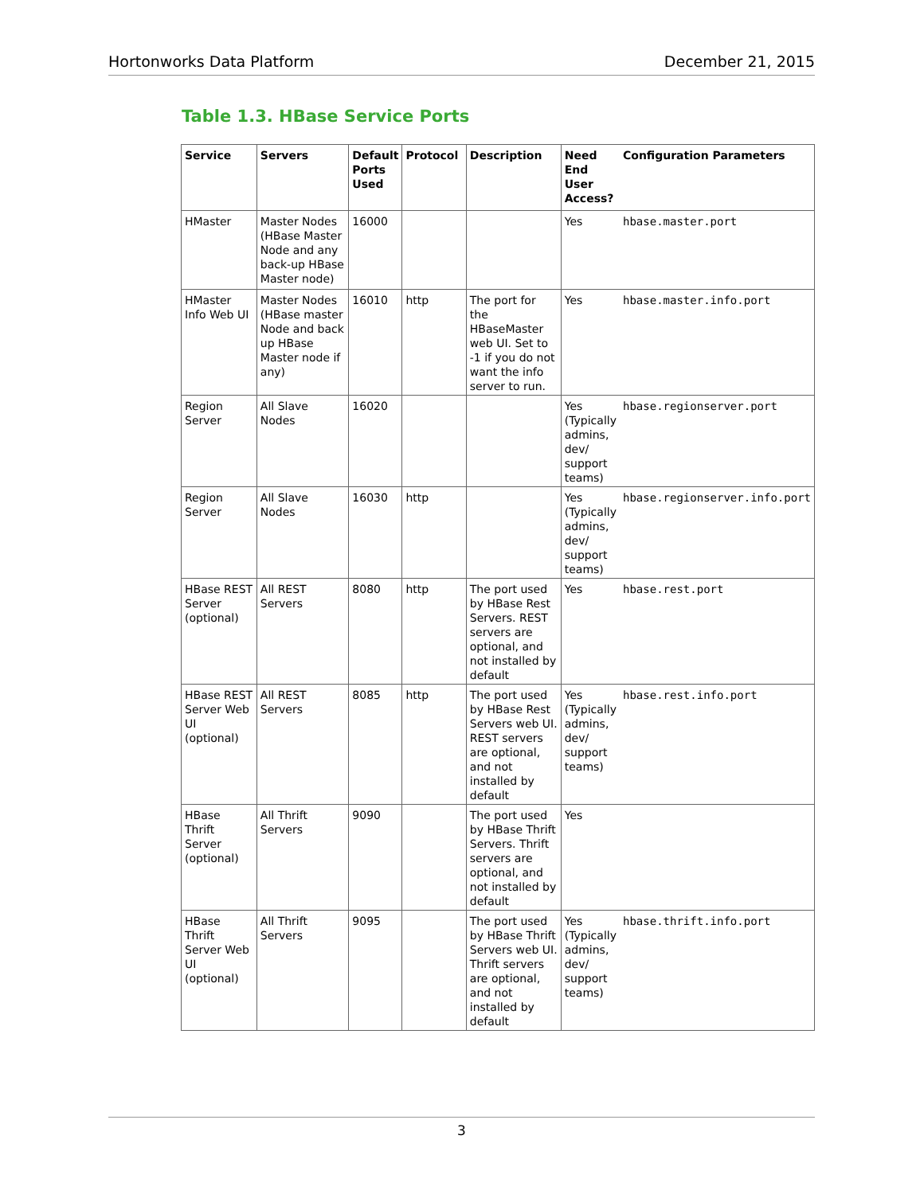Hortonworks Data Platform December 21, 2015
Table 1.3. HBase Service Ports
| Service | Servers | Default Ports Used | Protocol | Description | Need End User Access? | Configuration Parameters |
| --- | --- | --- | --- | --- | --- | --- |
| HMaster | Master Nodes (HBase Master Node and any back-up HBase Master node) | 16000 | | | Yes | hbase.master.port |
| HMaster Info Web UI | Master Nodes (HBase master Node and back up HBase Master node if any) | 16010 | http | The port for the HBaseMaster web UI. Set to -1 if you do not want the info server to run. | Yes | hbase.master.info.port |
| Region Server | All Slave Nodes | 16020 | | | Yes (Typically admins, dev/ support teams) | hbase.regionserver.port |
| Region Server | All Slave Nodes | 16030 | http | | Yes (Typically admins, dev/ support teams) | hbase.regionserver.info.port |
| HBase REST Server (optional) | All REST Servers | 8080 | http | The port used by HBase Rest Servers. REST servers are optional, and not installed by default | Yes | hbase.rest.port |
| HBase REST Server Web UI (optional) | All REST Servers | 8085 | http | The port used by HBase Rest Servers web UI. REST servers are optional, and not installed by default | Yes (Typically admins, dev/ support teams) | hbase.rest.info.port |
| HBase Thrift Server (optional) | All Thrift Servers | 9090 | | The port used by HBase Thrift Servers. Thrift servers are optional, and not installed by default | Yes | |
| HBase Thrift Server Web UI (optional) | All Thrift Servers | 9095 | | The port used by HBase Thrift Servers web UI. Thrift servers are optional, and not installed by default | Yes (Typically admins, dev/ support teams) | hbase.thrift.info.port |
3